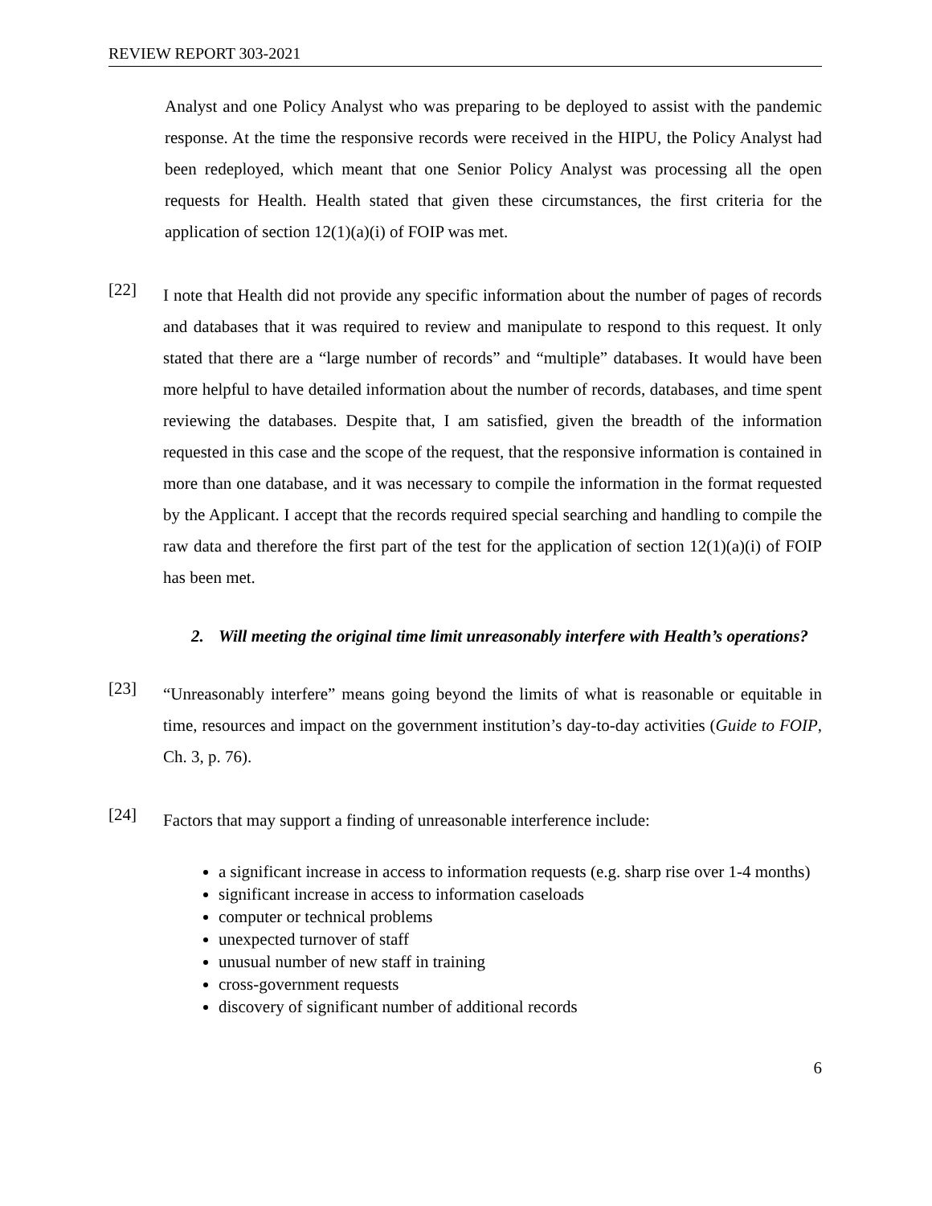REVIEW REPORT 303-2021
Analyst and one Policy Analyst who was preparing to be deployed to assist with the pandemic response. At the time the responsive records were received in the HIPU, the Policy Analyst had been redeployed, which meant that one Senior Policy Analyst was processing all the open requests for Health. Health stated that given these circumstances, the first criteria for the application of section 12(1)(a)(i) of FOIP was met.
[22]
I note that Health did not provide any specific information about the number of pages of records and databases that it was required to review and manipulate to respond to this request. It only stated that there are a “large number of records” and “multiple” databases. It would have been more helpful to have detailed information about the number of records, databases, and time spent reviewing the databases. Despite that, I am satisfied, given the breadth of the information requested in this case and the scope of the request, that the responsive information is contained in more than one database, and it was necessary to compile the information in the format requested by the Applicant. I accept that the records required special searching and handling to compile the raw data and therefore the first part of the test for the application of section 12(1)(a)(i) of FOIP has been met.
2. Will meeting the original time limit unreasonably interfere with Health’s operations?
[23]
“Unreasonably interfere” means going beyond the limits of what is reasonable or equitable in time, resources and impact on the government institution’s day-to-day activities (Guide to FOIP, Ch. 3, p. 76).
[24]
Factors that may support a finding of unreasonable interference include:
a significant increase in access to information requests (e.g. sharp rise over 1-4 months)
significant increase in access to information caseloads
computer or technical problems
unexpected turnover of staff
unusual number of new staff in training
cross-government requests
discovery of significant number of additional records
6